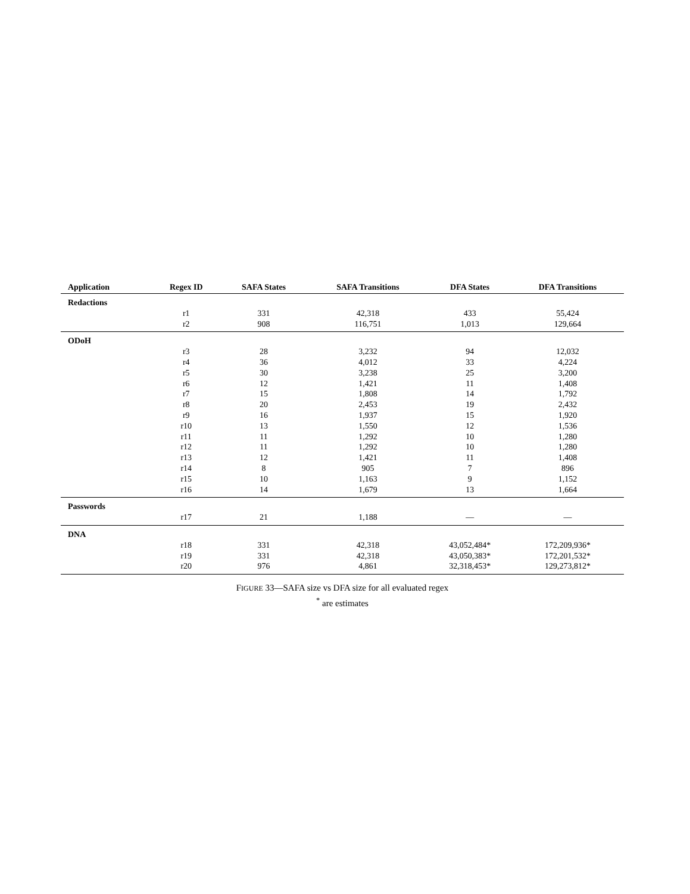| Application | Regex ID | SAFA States | SAFA Transitions | DFA States | DFA Transitions |
| --- | --- | --- | --- | --- | --- |
| Redactions | | | | | |
| | r1 | 331 | 42,318 | 433 | 55,424 |
| | r2 | 908 | 116,751 | 1,013 | 129,664 |
| ODoH | | | | | |
| | r3 | 28 | 3,232 | 94 | 12,032 |
| | r4 | 36 | 4,012 | 33 | 4,224 |
| | r5 | 30 | 3,238 | 25 | 3,200 |
| | r6 | 12 | 1,421 | 11 | 1,408 |
| | r7 | 15 | 1,808 | 14 | 1,792 |
| | r8 | 20 | 2,453 | 19 | 2,432 |
| | r9 | 16 | 1,937 | 15 | 1,920 |
| | r10 | 13 | 1,550 | 12 | 1,536 |
| | r11 | 11 | 1,292 | 10 | 1,280 |
| | r12 | 11 | 1,292 | 10 | 1,280 |
| | r13 | 12 | 1,421 | 11 | 1,408 |
| | r14 | 8 | 905 | 7 | 896 |
| | r15 | 10 | 1,163 | 9 | 1,152 |
| | r16 | 14 | 1,679 | 13 | 1,664 |
| Passwords | | | | | |
| | r17 | 21 | 1,188 | — | — |
| DNA | | | | | |
| | r18 | 331 | 42,318 | 43,052,484* | 172,209,936* |
| | r19 | 331 | 42,318 | 43,050,383* | 172,201,532* |
| | r20 | 976 | 4,861 | 32,318,453* | 129,273,812* |
FIGURE 33—SAFA size vs DFA size for all evaluated regex
<sup>*</sup> are estimates